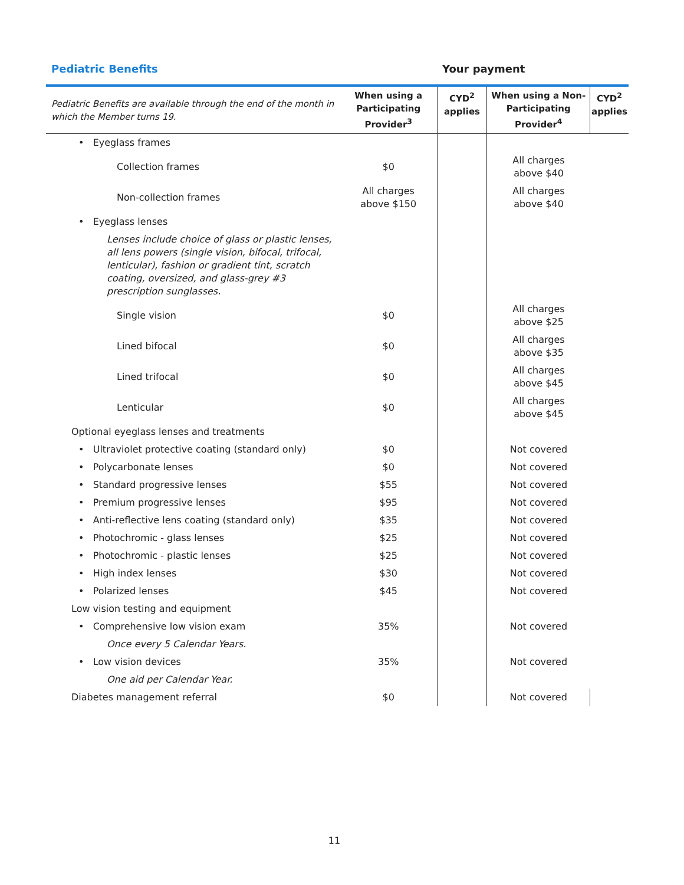Pediatric Benefits Your payment
| Pediatric Benefits are available through the end of the month in which the Member turns 19. | When using a Participating Provider<sup>3</sup> | CYD<sup>2</sup> applies | When using a Non-Participating Provider<sup>4</sup> | CYD<sup>2</sup> applies |
| --- | --- | --- | --- | --- |
| • Eyeglass frames | | | | |
| Collection frames | $0 | | All charges above $40 | |
| Non-collection frames | All charges above $150 | | All charges above $40 | |
| • Eyeglass lenses | | | | |
| Lenses include choice of glass or plastic lenses, all lens powers (single vision, bifocal, trifocal, lenticular), fashion or gradient tint, scratch coating, oversized, and glass-grey #3 prescription sunglasses. | | | | |
| Single vision | $0 | | All charges above $25 | |
| Lined bifocal | $0 | | All charges above $35 | |
| Lined trifocal | $0 | | All charges above $45 | |
| Lenticular | $0 | | All charges above $45 | |
| Optional eyeglass lenses and treatments | | | | |
| • Ultraviolet protective coating (standard only) | $0 | | Not covered | |
| • Polycarbonate lenses | $0 | | Not covered | |
| • Standard progressive lenses | $55 | | Not covered | |
| • Premium progressive lenses | $95 | | Not covered | |
| • Anti-reflective lens coating (standard only) | $35 | | Not covered | |
| • Photochromic - glass lenses | $25 | | Not covered | |
| • Photochromic - plastic lenses | $25 | | Not covered | |
| • High index lenses | $30 | | Not covered | |
| • Polarized lenses | $45 | | Not covered | |
| Low vision testing and equipment | | | | |
| • Comprehensive low vision exam | 35% | | Not covered | |
| Once every 5 Calendar Years. | | | | |
| • Low vision devices | 35% | | Not covered | |
| One aid per Calendar Year. | | | | |
| Diabetes management referral | $0 | | Not covered | |
11